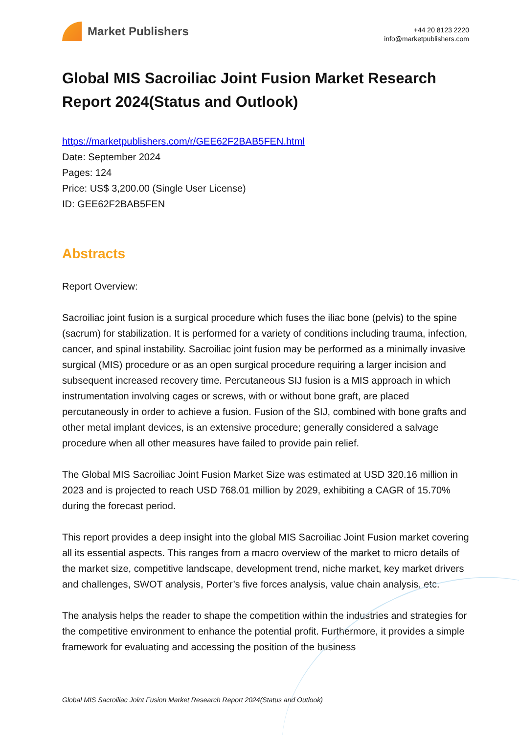Market Publishers
+44 20 8123 2220
info@marketpublishers.com
Global MIS Sacroiliac Joint Fusion Market Research Report 2024(Status and Outlook)
https://marketpublishers.com/r/GEE62F2BAB5FEN.html
Date: September 2024
Pages: 124
Price: US$ 3,200.00 (Single User License)
ID: GEE62F2BAB5FEN
Abstracts
Report Overview:
Sacroiliac joint fusion is a surgical procedure which fuses the iliac bone (pelvis) to the spine (sacrum) for stabilization. It is performed for a variety of conditions including trauma, infection, cancer, and spinal instability. Sacroiliac joint fusion may be performed as a minimally invasive surgical (MIS) procedure or as an open surgical procedure requiring a larger incision and subsequent increased recovery time. Percutaneous SIJ fusion is a MIS approach in which instrumentation involving cages or screws, with or without bone graft, are placed percutaneously in order to achieve a fusion. Fusion of the SIJ, combined with bone grafts and other metal implant devices, is an extensive procedure; generally considered a salvage procedure when all other measures have failed to provide pain relief.
The Global MIS Sacroiliac Joint Fusion Market Size was estimated at USD 320.16 million in 2023 and is projected to reach USD 768.01 million by 2029, exhibiting a CAGR of 15.70% during the forecast period.
This report provides a deep insight into the global MIS Sacroiliac Joint Fusion market covering all its essential aspects. This ranges from a macro overview of the market to micro details of the market size, competitive landscape, development trend, niche market, key market drivers and challenges, SWOT analysis, Porter’s five forces analysis, value chain analysis, etc.
The analysis helps the reader to shape the competition within the industries and strategies for the competitive environment to enhance the potential profit. Furthermore, it provides a simple framework for evaluating and accessing the position of the business
Global MIS Sacroiliac Joint Fusion Market Research Report 2024(Status and Outlook)